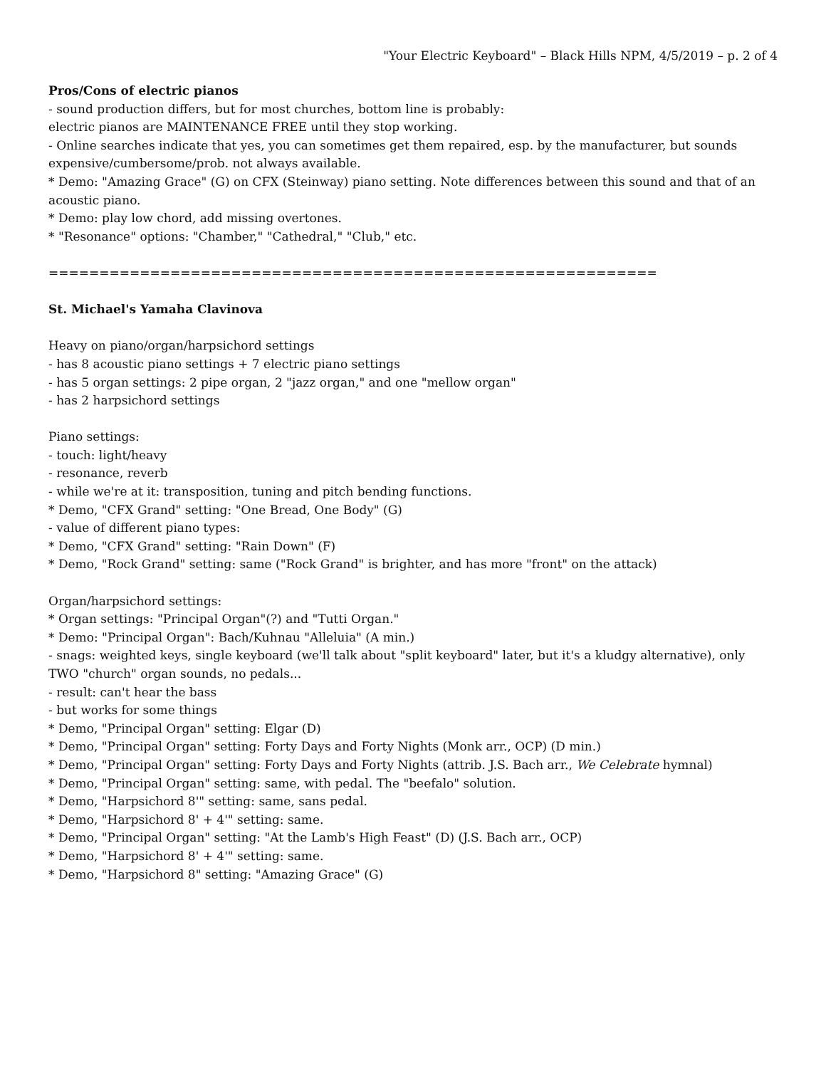"Your Electric Keyboard" – Black Hills NPM, 4/5/2019 – p. 2 of 4
Pros/Cons of electric pianos
- sound production differs, but for most churches, bottom line is probably:
electric pianos are MAINTENANCE FREE until they stop working.
- Online searches indicate that yes, you can sometimes get them repaired, esp. by the manufacturer, but sounds expensive/cumbersome/prob. not always available.
* Demo: "Amazing Grace" (G) on CFX (Steinway) piano setting. Note differences between this sound and that of an acoustic piano.
* Demo: play low chord, add missing overtones.
* "Resonance" options: "Chamber," "Cathedral," "Club," etc.
============================================================
St. Michael's Yamaha Clavinova
Heavy on piano/organ/harpsichord settings
- has 8 acoustic piano settings + 7 electric piano settings
- has 5 organ settings: 2 pipe organ, 2 "jazz organ," and one "mellow organ"
- has 2 harpsichord settings
Piano settings:
- touch: light/heavy
- resonance, reverb
- while we're at it: transposition, tuning and pitch bending functions.
* Demo, "CFX Grand" setting: "One Bread, One Body" (G)
- value of different piano types:
* Demo, "CFX Grand" setting: "Rain Down" (F)
* Demo, "Rock Grand" setting: same ("Rock Grand" is brighter, and has more "front" on the attack)
Organ/harpsichord settings:
* Organ settings: "Principal Organ"(?) and "Tutti Organ."
* Demo: "Principal Organ": Bach/Kuhnau "Alleluia" (A min.)
- snags: weighted keys, single keyboard (we'll talk about "split keyboard" later, but it's a kludgy alternative), only TWO "church" organ sounds, no pedals...
- result: can't hear the bass
- but works for some things
* Demo, "Principal Organ" setting: Elgar (D)
* Demo, "Principal Organ" setting: Forty Days and Forty Nights (Monk arr., OCP) (D min.)
* Demo, "Principal Organ" setting: Forty Days and Forty Nights (attrib. J.S. Bach arr., We Celebrate hymnal)
* Demo, "Principal Organ" setting: same, with pedal. The "beefalo" solution.
* Demo, "Harpsichord 8'" setting: same, sans pedal.
* Demo, "Harpsichord 8' + 4'" setting: same.
* Demo, "Principal Organ" setting: "At the Lamb's High Feast" (D) (J.S. Bach arr., OCP)
* Demo, "Harpsichord 8' + 4'" setting: same.
* Demo, "Harpsichord 8" setting: "Amazing Grace" (G)